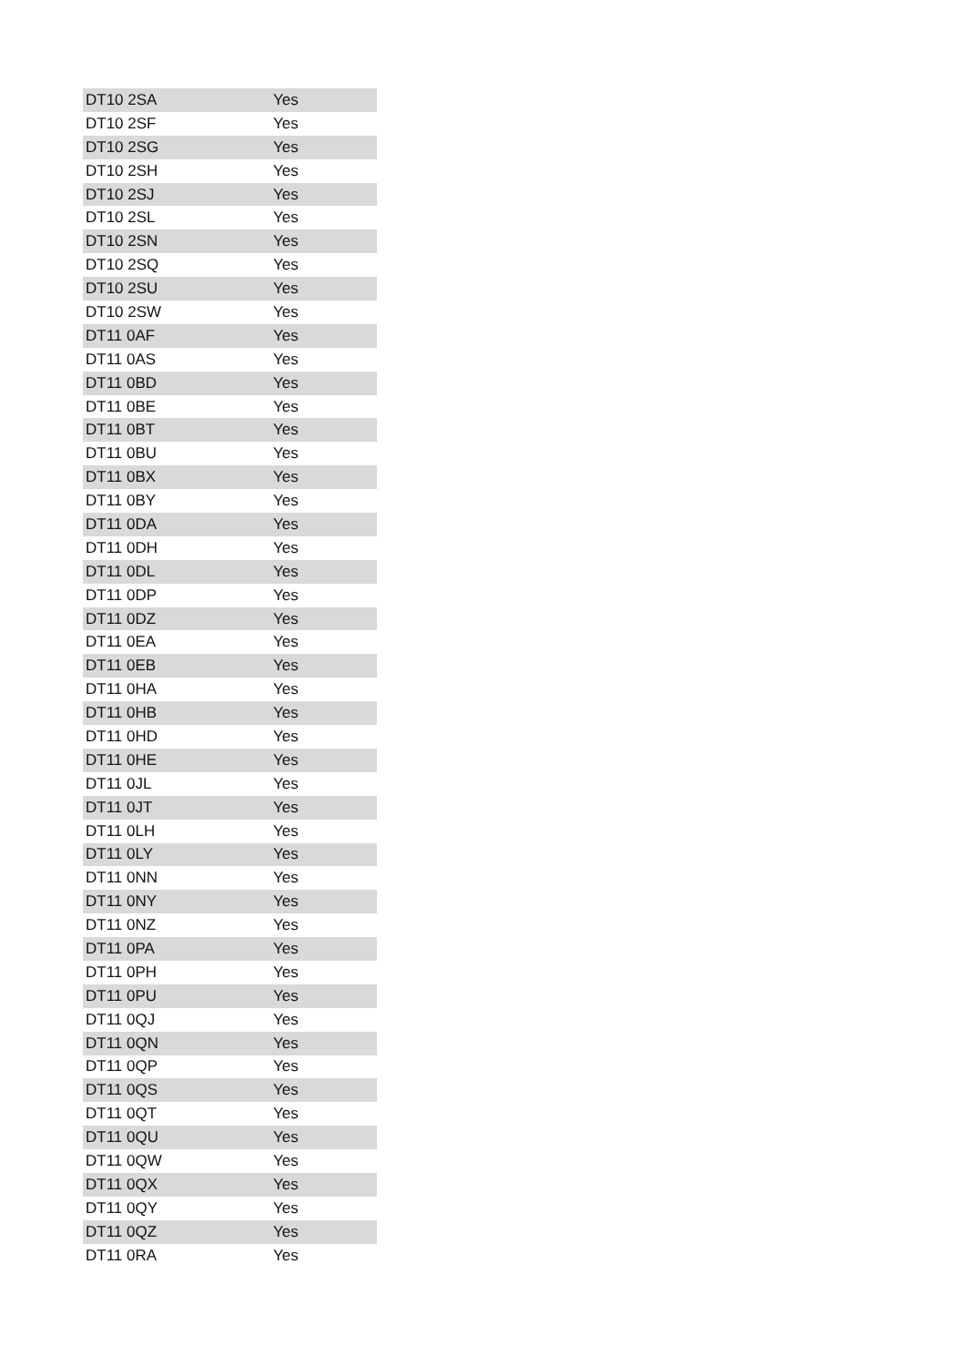| DT10 2SA | Yes |
| DT10 2SF | Yes |
| DT10 2SG | Yes |
| DT10 2SH | Yes |
| DT10 2SJ | Yes |
| DT10 2SL | Yes |
| DT10 2SN | Yes |
| DT10 2SQ | Yes |
| DT10 2SU | Yes |
| DT10 2SW | Yes |
| DT11 0AF | Yes |
| DT11 0AS | Yes |
| DT11 0BD | Yes |
| DT11 0BE | Yes |
| DT11 0BT | Yes |
| DT11 0BU | Yes |
| DT11 0BX | Yes |
| DT11 0BY | Yes |
| DT11 0DA | Yes |
| DT11 0DH | Yes |
| DT11 0DL | Yes |
| DT11 0DP | Yes |
| DT11 0DZ | Yes |
| DT11 0EA | Yes |
| DT11 0EB | Yes |
| DT11 0HA | Yes |
| DT11 0HB | Yes |
| DT11 0HD | Yes |
| DT11 0HE | Yes |
| DT11 0JL | Yes |
| DT11 0JT | Yes |
| DT11 0LH | Yes |
| DT11 0LY | Yes |
| DT11 0NN | Yes |
| DT11 0NY | Yes |
| DT11 0NZ | Yes |
| DT11 0PA | Yes |
| DT11 0PH | Yes |
| DT11 0PU | Yes |
| DT11 0QJ | Yes |
| DT11 0QN | Yes |
| DT11 0QP | Yes |
| DT11 0QS | Yes |
| DT11 0QT | Yes |
| DT11 0QU | Yes |
| DT11 0QW | Yes |
| DT11 0QX | Yes |
| DT11 0QY | Yes |
| DT11 0QZ | Yes |
| DT11 0RA | Yes |